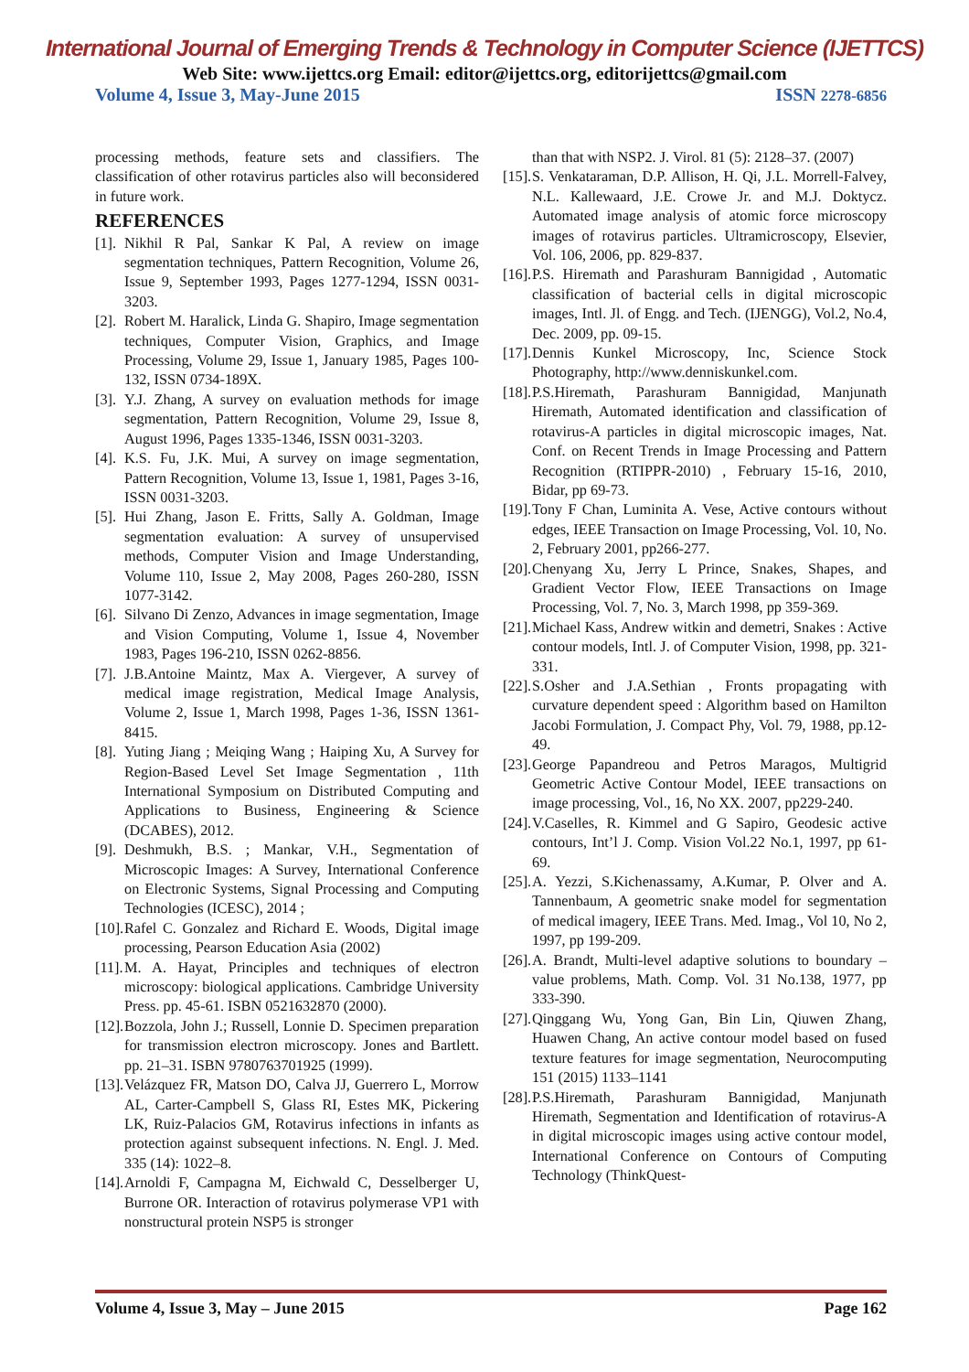International Journal of Emerging Trends & Technology in Computer Science (IJETTCS)
Web Site: www.ijettcs.org Email: editor@ijettcs.org, editorijettcs@gmail.com
Volume 4, Issue 3, May-June 2015 ISSN 2278-6856
processing methods, feature sets and classifiers. The classification of other rotavirus particles also will beconsidered in future work.
REFERENCES
[1]. Nikhil R Pal, Sankar K Pal, A review on image segmentation techniques, Pattern Recognition, Volume 26, Issue 9, September 1993, Pages 1277-1294, ISSN 0031-3203.
[2]. Robert M. Haralick, Linda G. Shapiro, Image segmentation techniques, Computer Vision, Graphics, and Image Processing, Volume 29, Issue 1, January 1985, Pages 100-132, ISSN 0734-189X.
[3]. Y.J. Zhang, A survey on evaluation methods for image segmentation, Pattern Recognition, Volume 29, Issue 8, August 1996, Pages 1335-1346, ISSN 0031-3203.
[4]. K.S. Fu, J.K. Mui, A survey on image segmentation, Pattern Recognition, Volume 13, Issue 1, 1981, Pages 3-16, ISSN 0031-3203.
[5]. Hui Zhang, Jason E. Fritts, Sally A. Goldman, Image segmentation evaluation: A survey of unsupervised methods, Computer Vision and Image Understanding, Volume 110, Issue 2, May 2008, Pages 260-280, ISSN 1077-3142.
[6]. Silvano Di Zenzo, Advances in image segmentation, Image and Vision Computing, Volume 1, Issue 4, November 1983, Pages 196-210, ISSN 0262-8856.
[7]. J.B.Antoine Maintz, Max A. Viergever, A survey of medical image registration, Medical Image Analysis, Volume 2, Issue 1, March 1998, Pages 1-36, ISSN 1361-8415.
[8]. Yuting Jiang ; Meiqing Wang ; Haiping Xu, A Survey for Region-Based Level Set Image Segmentation , 11th International Symposium on Distributed Computing and Applications to Business, Engineering & Science (DCABES), 2012.
[9]. Deshmukh, B.S. ; Mankar, V.H., Segmentation of Microscopic Images: A Survey, International Conference on Electronic Systems, Signal Processing and Computing Technologies (ICESC), 2014 ;
[10]. Rafel C. Gonzalez and Richard E. Woods, Digital image processing, Pearson Education Asia (2002)
[11]. M. A. Hayat, Principles and techniques of electron microscopy: biological applications. Cambridge University Press. pp. 45-61. ISBN 0521632870 (2000).
[12]. Bozzola, John J.; Russell, Lonnie D. Specimen preparation for transmission electron microscopy. Jones and Bartlett. pp. 21–31. ISBN 9780763701925 (1999).
[13]. Velázquez FR, Matson DO, Calva JJ, Guerrero L, Morrow AL, Carter-Campbell S, Glass RI, Estes MK, Pickering LK, Ruiz-Palacios GM, Rotavirus infections in infants as protection against subsequent infections. N. Engl. J. Med. 335 (14): 1022–8.
[14]. Arnoldi F, Campagna M, Eichwald C, Desselberger U, Burrone OR. Interaction of rotavirus polymerase VP1 with nonstructural protein NSP5 is stronger
than that with NSP2. J. Virol. 81 (5): 2128–37. (2007)
[15]. S. Venkataraman, D.P. Allison, H. Qi, J.L. Morrell-Falvey, N.L. Kallewaard, J.E. Crowe Jr. and M.J. Doktycz. Automated image analysis of atomic force microscopy images of rotavirus particles. Ultramicroscopy, Elsevier, Vol. 106, 2006, pp. 829-837.
[16]. P.S. Hiremath and Parashuram Bannigidad , Automatic classification of bacterial cells in digital microscopic images, Intl. Jl. of Engg. and Tech. (IJENGG), Vol.2, No.4, Dec. 2009, pp. 09-15.
[17]. Dennis Kunkel Microscopy, Inc, Science Stock Photography, http://www.denniskunkel.com.
[18]. P.S.Hiremath, Parashuram Bannigidad, Manjunath Hiremath, Automated identification and classification of rotavirus-A particles in digital microscopic images, Nat. Conf. on Recent Trends in Image Processing and Pattern Recognition (RTIPPR-2010) , February 15-16, 2010, Bidar, pp 69-73.
[19]. Tony F Chan, Luminita A. Vese, Active contours without edges, IEEE Transaction on Image Processing, Vol. 10, No. 2, February 2001, pp266-277.
[20]. Chenyang Xu, Jerry L Prince, Snakes, Shapes, and Gradient Vector Flow, IEEE Transactions on Image Processing, Vol. 7, No. 3, March 1998, pp 359-369.
[21]. Michael Kass, Andrew witkin and demetri, Snakes : Active contour models, Intl. J. of Computer Vision, 1998, pp. 321-331.
[22]. S.Osher and J.A.Sethian , Fronts propagating with curvature dependent speed : Algorithm based on Hamilton Jacobi Formulation, J. Compact Phy, Vol. 79, 1988, pp.12-49.
[23]. George Papandreou and Petros Maragos, Multigrid Geometric Active Contour Model, IEEE transactions on image processing, Vol., 16, No XX. 2007, pp229-240.
[24]. V.Caselles, R. Kimmel and G Sapiro, Geodesic active contours, Int’l J. Comp. Vision Vol.22 No.1, 1997, pp 61-69.
[25]. A. Yezzi, S.Kichenassamy, A.Kumar, P. Olver and A. Tannenbaum, A geometric snake model for segmentation of medical imagery, IEEE Trans. Med. Imag., Vol 10, No 2, 1997, pp 199-209.
[26]. A. Brandt, Multi-level adaptive solutions to boundary – value problems, Math. Comp. Vol. 31 No.138, 1977, pp 333-390.
[27]. Qinggang Wu, Yong Gan, Bin Lin, Qiuwen Zhang, Huawen Chang, An active contour model based on fused texture features for image segmentation, Neurocomputing 151 (2015) 1133–1141
[28]. P.S.Hiremath, Parashuram Bannigidad, Manjunath Hiremath, Segmentation and Identification of rotavirus-A in digital microscopic images using active contour model, International Conference on Contours of Computing Technology (ThinkQuest-
Volume 4, Issue 3, May – June 2015 Page 162